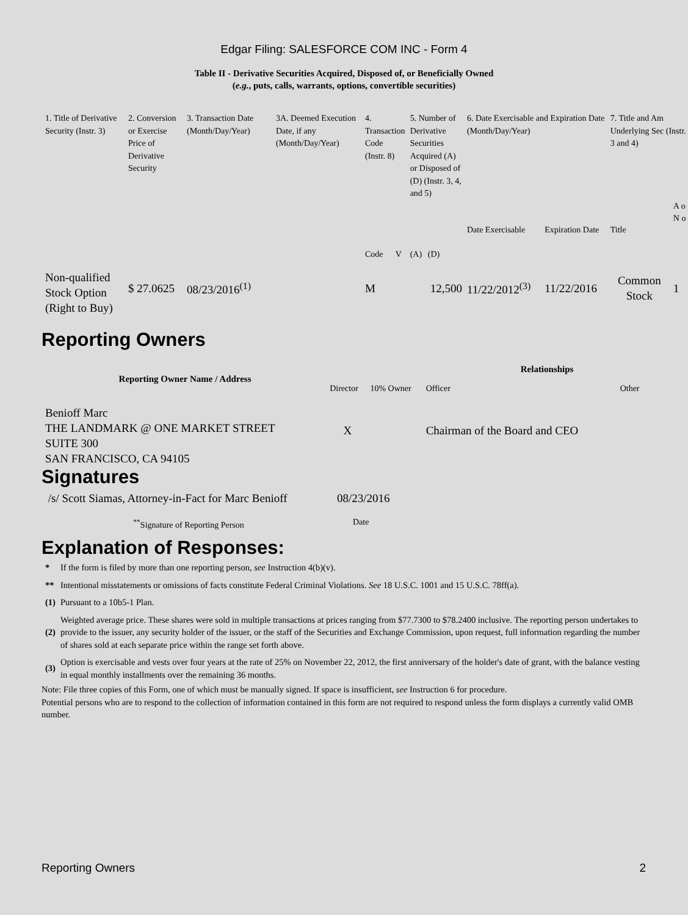Edgar Filing: SALESFORCE COM INC - Form 4
Table II - Derivative Securities Acquired, Disposed of, or Beneficially Owned
(e.g., puts, calls, warrants, options, convertible securities)
| 1. Title of Derivative Security (Instr. 3) | 2. Conversion or Exercise Price of Derivative Security | 3. Transaction Date (Month/Day/Year) | 3A. Deemed Execution Date, if any (Month/Day/Year) | 4. Transaction Code (Instr. 8) | | 5. Number of Derivative Securities Acquired (A) or Disposed of (D) (Instr. 3, 4, and 5) | | 6. Date Exercisable and Expiration Date (Month/Day/Year) | | 7. Title and Am Underlying Sec (Instr. 3 and 4) | |
| | | | | Code | V | (A) | (D) | Date Exercisable | Expiration Date | Title | A o N o |
| Non-qualified Stock Option (Right to Buy) | $ 27.0625 | 08/23/2016<sup>(1)</sup> | | M | | | 12,500 | 11/22/2012<sup>(3)</sup> | 11/22/2016 | Common Stock | 1 |
Reporting Owners
| Reporting Owner Name / Address | Relationships | | | |
| --- | --- | --- | --- | --- |
| | Director | 10% Owner | Officer | Other |
| Benioff Marc THE LANDMARK @ ONE MARKET STREET SUITE 300 SAN FRANCISCO, CA 94105 | X | | Chairman of the Board and CEO | |
Signatures
| /s/ Scott Siamas, Attorney-in-Fact for Marc Benioff | 08/23/2016 |
| <sup>**</sup> Signature of Reporting Person | Date |
Explanation of Responses:
| * | If the form is filed by more than one reporting person, see Instruction 4(b)(v). |
| ** | Intentional misstatements or omissions of facts constitute Federal Criminal Violations. See 18 U.S.C. 1001 and 15 U.S.C. 78ff(a). |
| (1) | Pursuant to a 10b5-1 Plan. |
| (2) | Weighted average price. These shares were sold in multiple transactions at prices ranging from $77.7300 to $78.2400 inclusive. The reporting person undertakes to provide to the issuer, any security holder of the issuer, or the staff of the Securities and Exchange Commission, upon request, full information regarding the number of shares sold at each separate price within the range set forth above. |
| (3) | Option is exercisable and vests over four years at the rate of 25% on November 22, 2012, the first anniversary of the holder's date of grant, with the balance vesting in equal monthly installments over the remaining 36 months. |
Note: File three copies of this Form, one of which must be manually signed. If space is insufficient, see Instruction 6 for procedure.
Potential persons who are to respond to the collection of information contained in this form are not required to respond unless the form displays a currently valid OMB number.
Reporting Owners 2